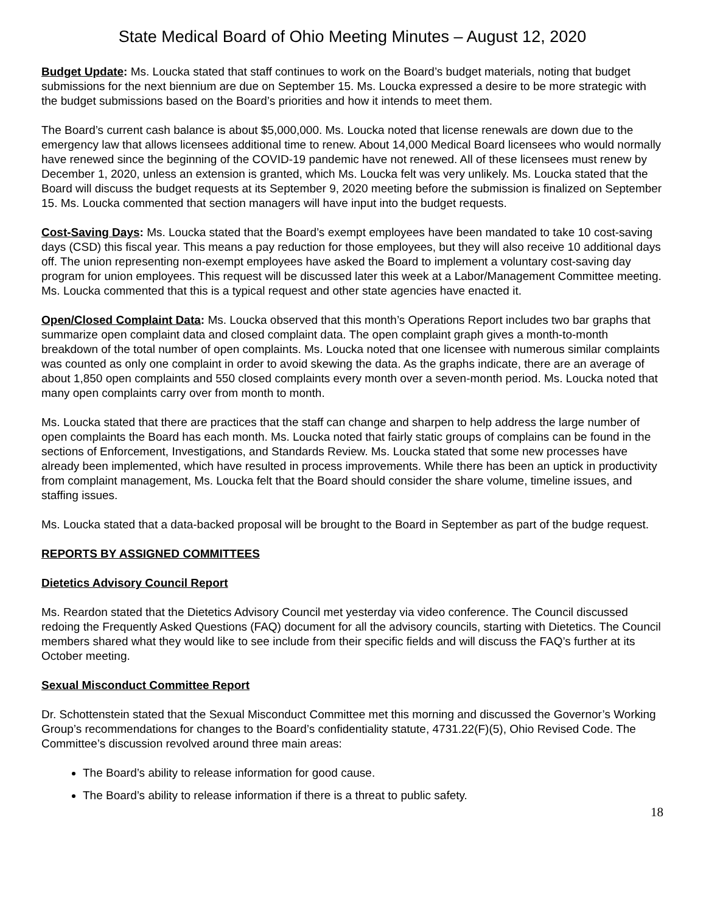State Medical Board of Ohio Meeting Minutes – August 12, 2020
Budget Update: Ms. Loucka stated that staff continues to work on the Board’s budget materials, noting that budget submissions for the next biennium are due on September 15. Ms. Loucka expressed a desire to be more strategic with the budget submissions based on the Board’s priorities and how it intends to meet them.
The Board’s current cash balance is about $5,000,000. Ms. Loucka noted that license renewals are down due to the emergency law that allows licensees additional time to renew. About 14,000 Medical Board licensees who would normally have renewed since the beginning of the COVID-19 pandemic have not renewed. All of these licensees must renew by December 1, 2020, unless an extension is granted, which Ms. Loucka felt was very unlikely. Ms. Loucka stated that the Board will discuss the budget requests at its September 9, 2020 meeting before the submission is finalized on September 15. Ms. Loucka commented that section managers will have input into the budget requests.
Cost-Saving Days: Ms. Loucka stated that the Board’s exempt employees have been mandated to take 10 cost-saving days (CSD) this fiscal year. This means a pay reduction for those employees, but they will also receive 10 additional days off. The union representing non-exempt employees have asked the Board to implement a voluntary cost-saving day program for union employees. This request will be discussed later this week at a Labor/Management Committee meeting. Ms. Loucka commented that this is a typical request and other state agencies have enacted it.
Open/Closed Complaint Data: Ms. Loucka observed that this month’s Operations Report includes two bar graphs that summarize open complaint data and closed complaint data. The open complaint graph gives a month-to-month breakdown of the total number of open complaints. Ms. Loucka noted that one licensee with numerous similar complaints was counted as only one complaint in order to avoid skewing the data. As the graphs indicate, there are an average of about 1,850 open complaints and 550 closed complaints every month over a seven-month period. Ms. Loucka noted that many open complaints carry over from month to month.
Ms. Loucka stated that there are practices that the staff can change and sharpen to help address the large number of open complaints the Board has each month. Ms. Loucka noted that fairly static groups of complains can be found in the sections of Enforcement, Investigations, and Standards Review. Ms. Loucka stated that some new processes have already been implemented, which have resulted in process improvements. While there has been an uptick in productivity from complaint management, Ms. Loucka felt that the Board should consider the share volume, timeline issues, and staffing issues.
Ms. Loucka stated that a data-backed proposal will be brought to the Board in September as part of the budge request.
REPORTS BY ASSIGNED COMMITTEES
Dietetics Advisory Council Report
Ms. Reardon stated that the Dietetics Advisory Council met yesterday via video conference. The Council discussed redoing the Frequently Asked Questions (FAQ) document for all the advisory councils, starting with Dietetics. The Council members shared what they would like to see include from their specific fields and will discuss the FAQ’s further at its October meeting.
Sexual Misconduct Committee Report
Dr. Schottenstein stated that the Sexual Misconduct Committee met this morning and discussed the Governor’s Working Group’s recommendations for changes to the Board’s confidentiality statute, 4731.22(F)(5), Ohio Revised Code. The Committee’s discussion revolved around three main areas:
The Board’s ability to release information for good cause.
The Board’s ability to release information if there is a threat to public safety.
18